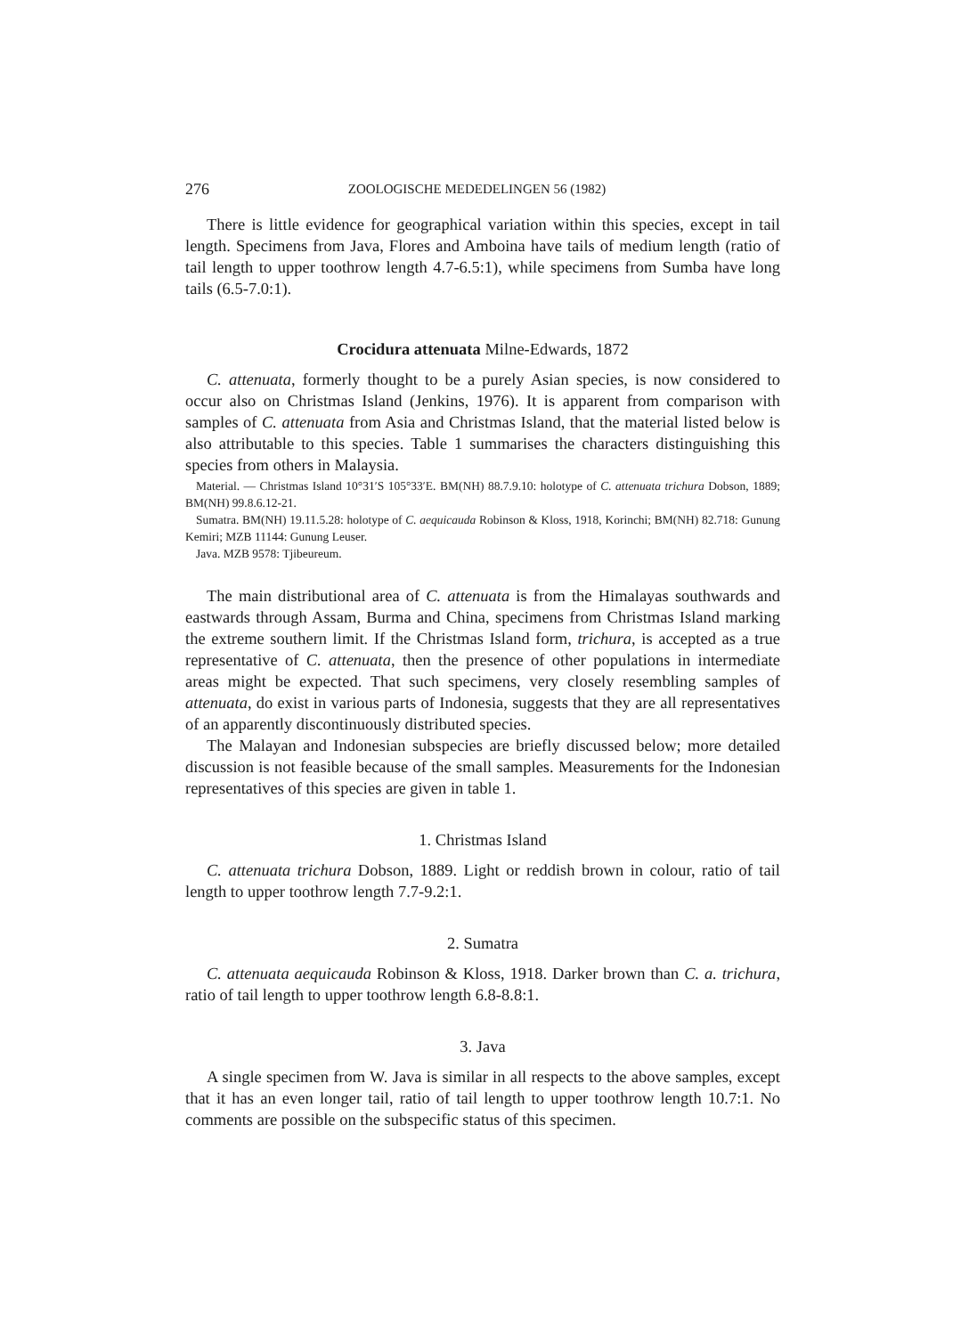276 ZOOLOGISCHE MEDEDELINGEN 56 (1982)
There is little evidence for geographical variation within this species, except in tail length. Specimens from Java, Flores and Amboina have tails of medium length (ratio of tail length to upper toothrow length 4.7-6.5:1), while specimens from Sumba have long tails (6.5-7.0:1).
Crocidura attenuata Milne-Edwards, 1872
C. attenuata, formerly thought to be a purely Asian species, is now considered to occur also on Christmas Island (Jenkins, 1976). It is apparent from comparison with samples of C. attenuata from Asia and Christmas Island, that the material listed below is also attributable to this species. Table 1 summarises the characters distinguishing this species from others in Malaysia.
Material. — Christmas Island 10°31′S 105°33′E. BM(NH) 88.7.9.10: holotype of C. attenuata trichura Dobson, 1889; BM(NH) 99.8.6.12-21.
Sumatra. BM(NH) 19.11.5.28: holotype of C. aequicauda Robinson & Kloss, 1918, Korinchi; BM(NH) 82.718: Gunung Kemiri; MZB 11144: Gunung Leuser.
Java. MZB 9578: Tjibeureum.
The main distributional area of C. attenuata is from the Himalayas southwards and eastwards through Assam, Burma and China, specimens from Christmas Island marking the extreme southern limit. If the Christmas Island form, trichura, is accepted as a true representative of C. attenuata, then the presence of other populations in intermediate areas might be expected. That such specimens, very closely resembling samples of attenuata, do exist in various parts of Indonesia, suggests that they are all representatives of an apparently discontinuously distributed species.
The Malayan and Indonesian subspecies are briefly discussed below; more detailed discussion is not feasible because of the small samples. Measurements for the Indonesian representatives of this species are given in table 1.
1. Christmas Island
C. attenuata trichura Dobson, 1889. Light or reddish brown in colour, ratio of tail length to upper toothrow length 7.7-9.2:1.
2. Sumatra
C. attenuata aequicauda Robinson & Kloss, 1918. Darker brown than C. a. trichura, ratio of tail length to upper toothrow length 6.8-8.8:1.
3. Java
A single specimen from W. Java is similar in all respects to the above samples, except that it has an even longer tail, ratio of tail length to upper toothrow length 10.7:1. No comments are possible on the subspecific status of this specimen.